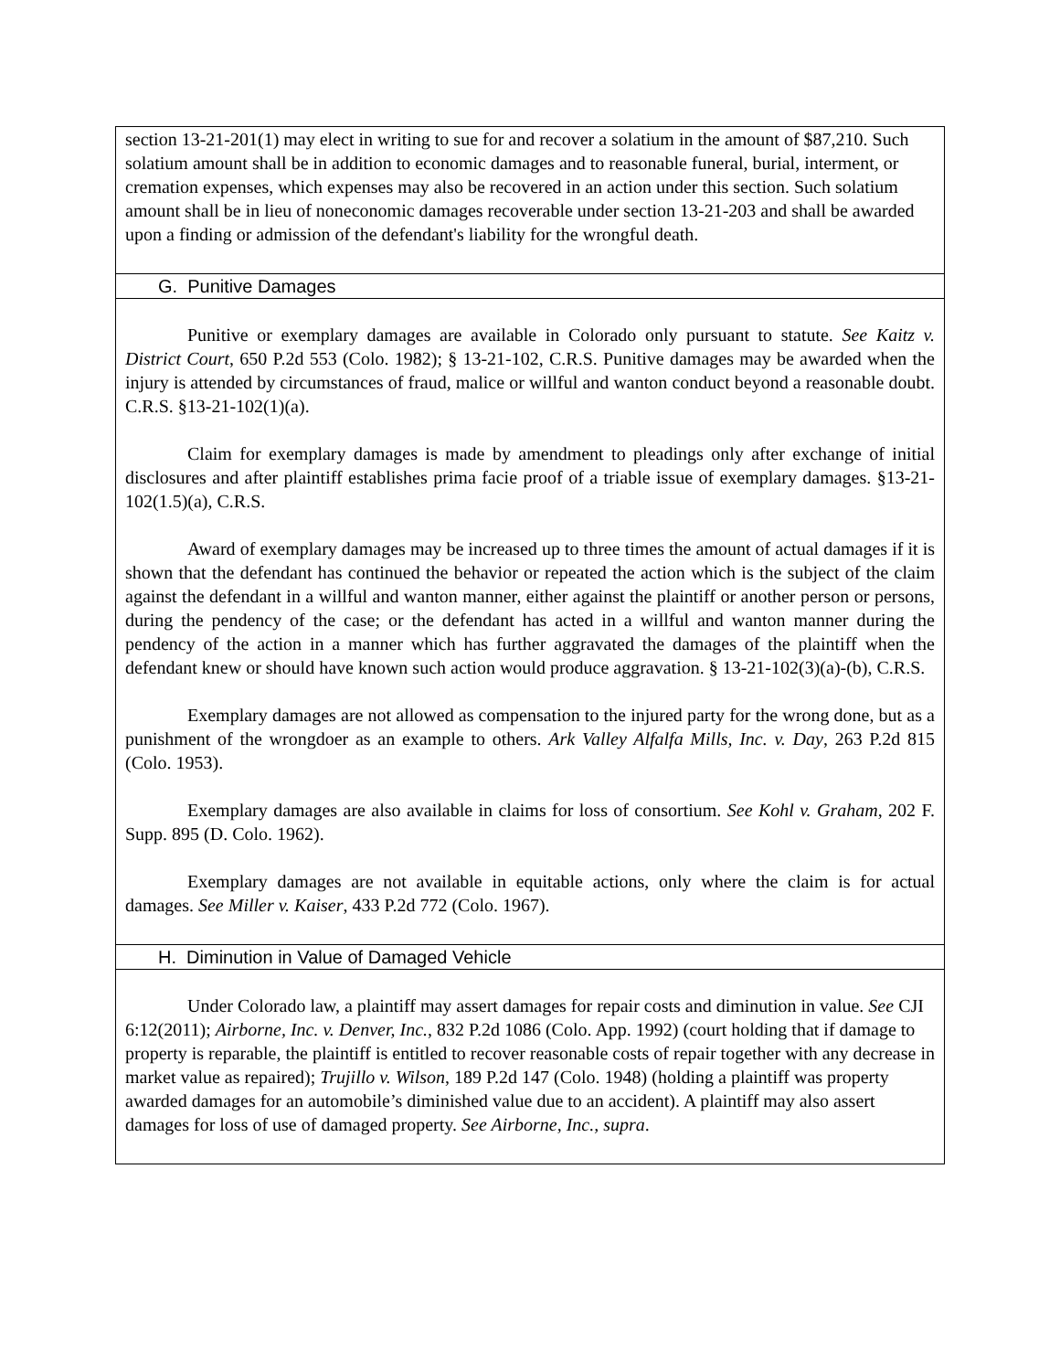| section 13-21-201(1) may elect in writing to sue for and recover a solatium in the amount of $87,210. Such solatium amount shall be in addition to economic damages and to reasonable funeral, burial, interment, or cremation expenses, which expenses may also be recovered in an action under this section. Such solatium amount shall be in lieu of noneconomic damages recoverable under section 13-21-203 and shall be awarded upon a finding or admission of the defendant's liability for the wrongful death. |
| G. Punitive Damages |
| Punitive or exemplary damages are available in Colorado only pursuant to statute. See Kaitz v. District Court , 650 P.2d 553 (Colo. 1982); § 13-21-102, C.R.S. Punitive damages may be awarded when the injury is attended by circumstances of fraud, malice or willful and wanton conduct beyond a reasonable doubt. C.R.S. §13-21-102(1)(a). Claim for exemplary damages is made by amendment to pleadings only after exchange of initial disclosures and after plaintiff establishes prima facie proof of a triable issue of exemplary damages. §13-21-102(1.5)(a), C.R.S. Award of exemplary damages may be increased up to three times the amount of actual damages if it is shown that the defendant has continued the behavior or repeated the action which is the subject of the claim against the defendant in a willful and wanton manner, either against the plaintiff or another person or persons, during the pendency of the case; or the defendant has acted in a willful and wanton manner during the pendency of the action in a manner which has further aggravated the damages of the plaintiff when the defendant knew or should have known such action would produce aggravation. § 13-21-102(3)(a)-(b), C.R.S. Exemplary damages are not allowed as compensation to the injured party for the wrong done, but as a punishment of the wrongdoer as an example to others. Ark Valley Alfalfa Mills, Inc. v. Day , 263 P.2d 815 (Colo. 1953). Exemplary damages are also available in claims for loss of consortium. See Kohl v. Graham , 202 F. Supp. 895 (D. Colo. 1962). Exemplary damages are not available in equitable actions, only where the claim is for actual damages. See Miller v. Kaiser , 433 P.2d 772 (Colo. 1967). |
| H. Diminution in Value of Damaged Vehicle |
| Under Colorado law, a plaintiff may assert damages for repair costs and diminution in value. See CJI 6:12(2011); Airborne, Inc. v. Denver, Inc. , 832 P.2d 1086 (Colo. App. 1992) (court holding that if damage to property is reparable, the plaintiff is entitled to recover reasonable costs of repair together with any decrease in market value as repaired); Trujillo v. Wilson , 189 P.2d 147 (Colo. 1948) (holding a plaintiff was property awarded damages for an automobile’s diminished value due to an accident). A plaintiff may also assert damages for loss of use of damaged property. See Airborne, Inc., supra . |